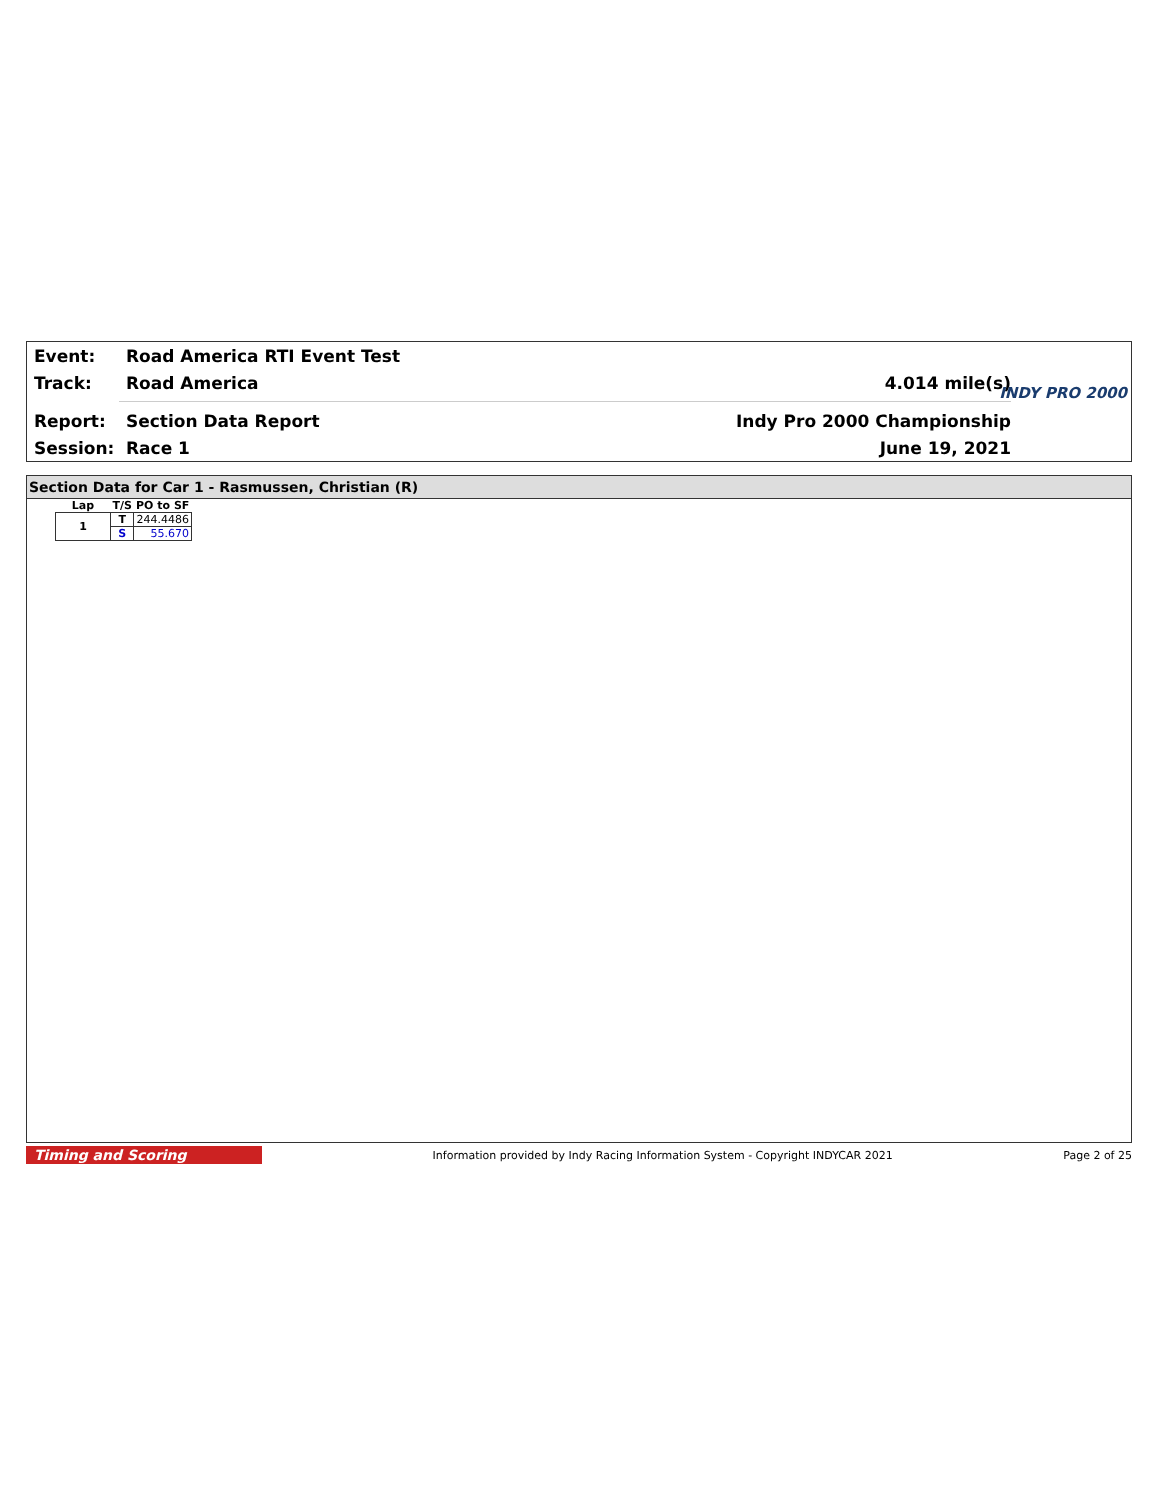Event: Road America RTI Event Test
Track: Road America 4.014 mile(s)
Report: Section Data Report Indy Pro 2000 Championship
Session: Race 1 June 19, 2021
INDY PRO 2000
Section Data for Car 1 - Rasmussen, Christian (R)
| Lap | T/S | PO to SF |
| --- | --- | --- |
| 1 | T | 244.4486 |
| | S | 55.670 |
Timing and Scoring
Information provided by Indy Racing Information System - Copyright INDYCAR 2021
Page 2 of 25